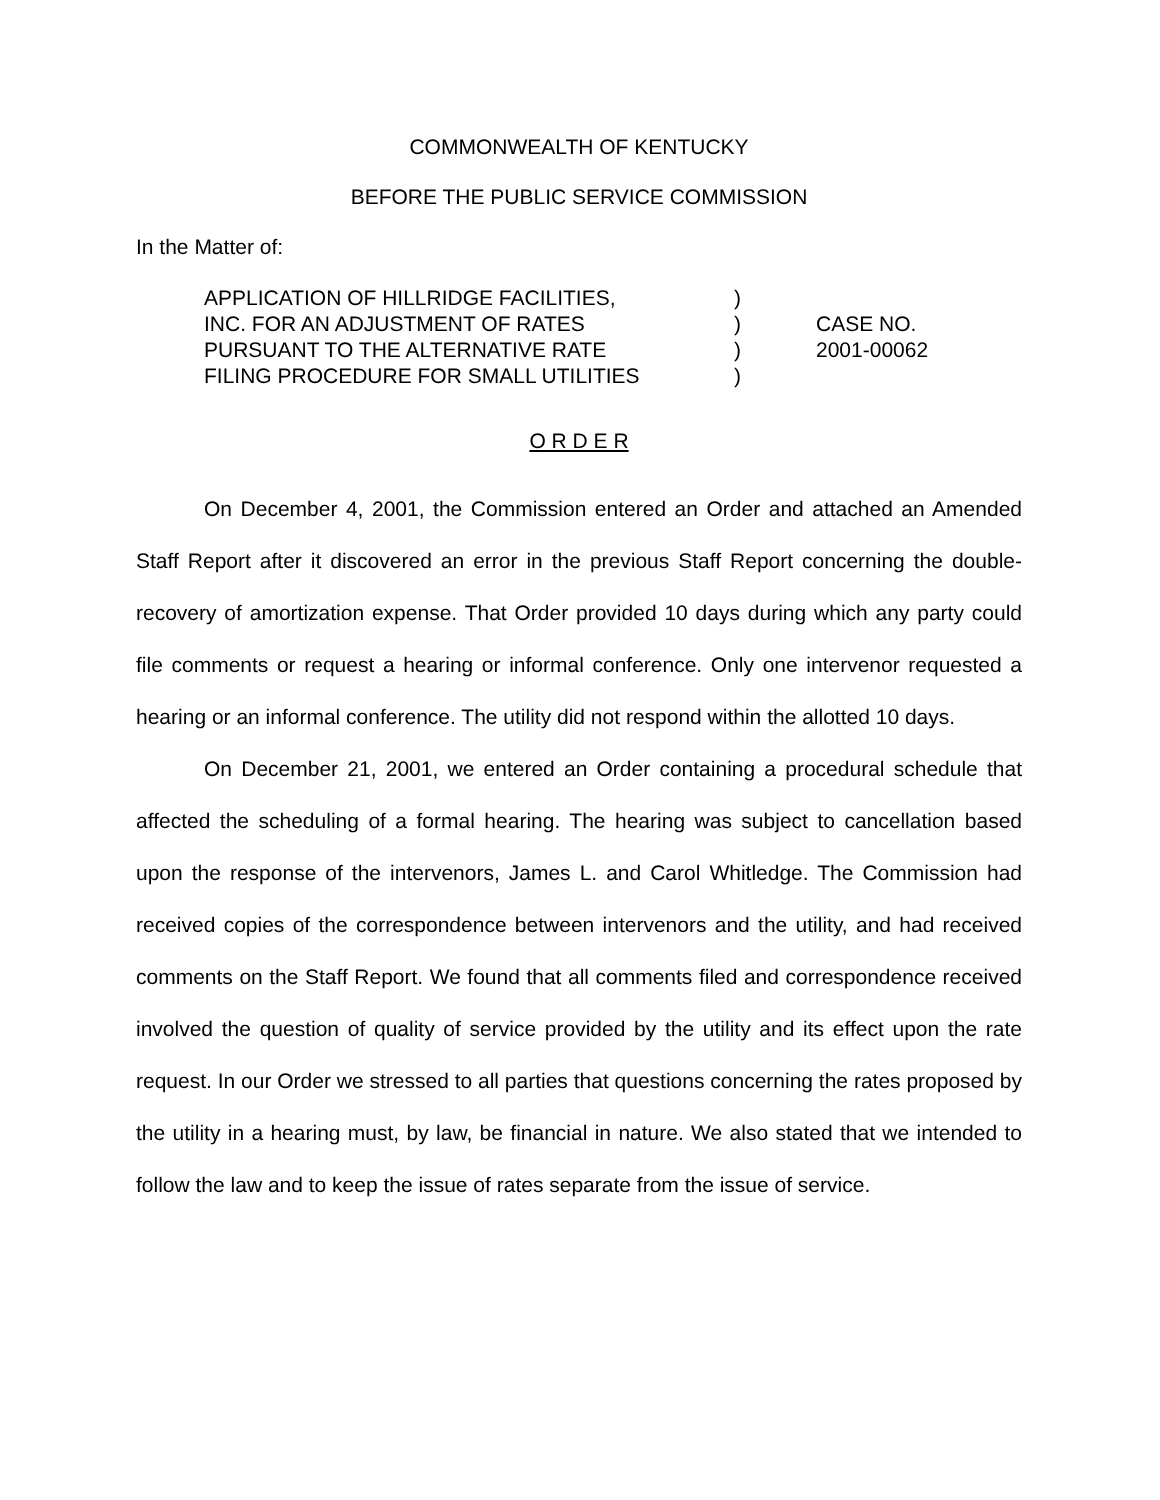COMMONWEALTH OF KENTUCKY
BEFORE THE PUBLIC SERVICE COMMISSION
In the Matter of:
APPLICATION OF HILLRIDGE FACILITIES,
INC. FOR AN ADJUSTMENT OF RATES
PURSUANT TO THE ALTERNATIVE RATE
FILING PROCEDURE FOR SMALL UTILITIES
)
)
)
)
CASE NO.
2001-00062
O R D E R
On December 4, 2001, the Commission entered an Order and attached an Amended Staff Report after it discovered an error in the previous Staff Report concerning the double-recovery of amortization expense. That Order provided 10 days during which any party could file comments or request a hearing or informal conference. Only one intervenor requested a hearing or an informal conference. The utility did not respond within the allotted 10 days.
On December 21, 2001, we entered an Order containing a procedural schedule that affected the scheduling of a formal hearing. The hearing was subject to cancellation based upon the response of the intervenors, James L. and Carol Whitledge. The Commission had received copies of the correspondence between intervenors and the utility, and had received comments on the Staff Report. We found that all comments filed and correspondence received involved the question of quality of service provided by the utility and its effect upon the rate request. In our Order we stressed to all parties that questions concerning the rates proposed by the utility in a hearing must, by law, be financial in nature. We also stated that we intended to follow the law and to keep the issue of rates separate from the issue of service.